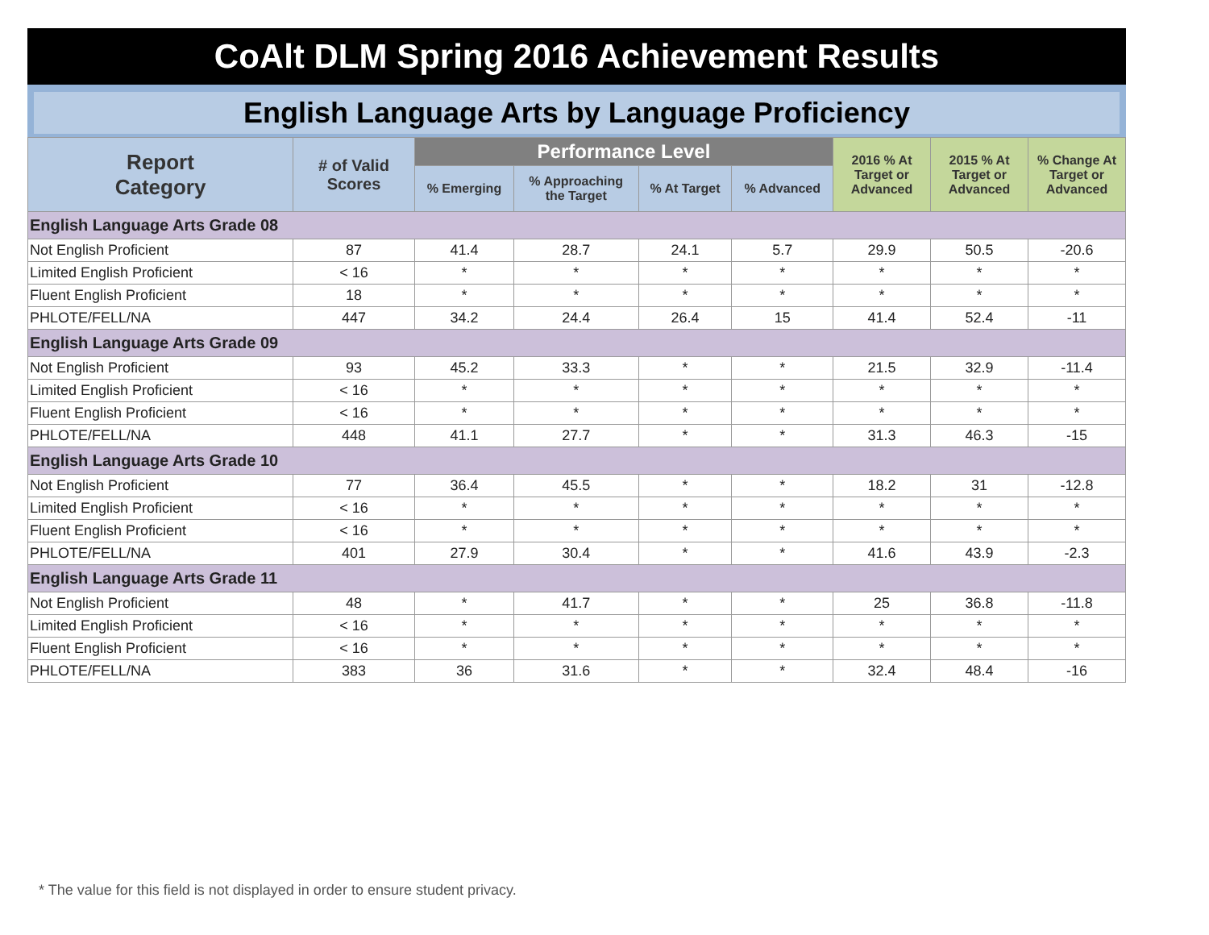CoAlt DLM Spring 2016 Achievement Results
English Language Arts by Language Proficiency
| Report Category | # of Valid Scores | Performance Level | | | | 2016 % At Target or Advanced | 2015 % At Target or Advanced | % Change At Target or Advanced |
| --- | --- | --- | --- | --- | --- | --- | --- | --- |
| | | % Emerging | % Approaching the Target | % At Target | % Advanced | | | |
| English Language Arts Grade 08 | | | | | | | | |
| Not English Proficient | 87 | 41.4 | 28.7 | 24.1 | 5.7 | 29.9 | 50.5 | -20.6 |
| Limited English Proficient | < 16 | * | * | * | * | * | * | * |
| Fluent English Proficient | 18 | * | * | * | * | * | * | * |
| PHLOTE/FELL/NA | 447 | 34.2 | 24.4 | 26.4 | 15 | 41.4 | 52.4 | -11 |
| English Language Arts Grade 09 | | | | | | | | |
| Not English Proficient | 93 | 45.2 | 33.3 | * | * | 21.5 | 32.9 | -11.4 |
| Limited English Proficient | < 16 | * | * | * | * | * | * | * |
| Fluent English Proficient | < 16 | * | * | * | * | * | * | * |
| PHLOTE/FELL/NA | 448 | 41.1 | 27.7 | * | * | 31.3 | 46.3 | -15 |
| English Language Arts Grade 10 | | | | | | | | |
| Not English Proficient | 77 | 36.4 | 45.5 | * | * | 18.2 | 31 | -12.8 |
| Limited English Proficient | < 16 | * | * | * | * | * | * | * |
| Fluent English Proficient | < 16 | * | * | * | * | * | * | * |
| PHLOTE/FELL/NA | 401 | 27.9 | 30.4 | * | * | 41.6 | 43.9 | -2.3 |
| English Language Arts Grade 11 | | | | | | | | |
| Not English Proficient | 48 | * | 41.7 | * | * | 25 | 36.8 | -11.8 |
| Limited English Proficient | < 16 | * | * | * | * | * | * | * |
| Fluent English Proficient | < 16 | * | * | * | * | * | * | * |
| PHLOTE/FELL/NA | 383 | 36 | 31.6 | * | * | 32.4 | 48.4 | -16 |
* The value for this field is not displayed in order to ensure student privacy.